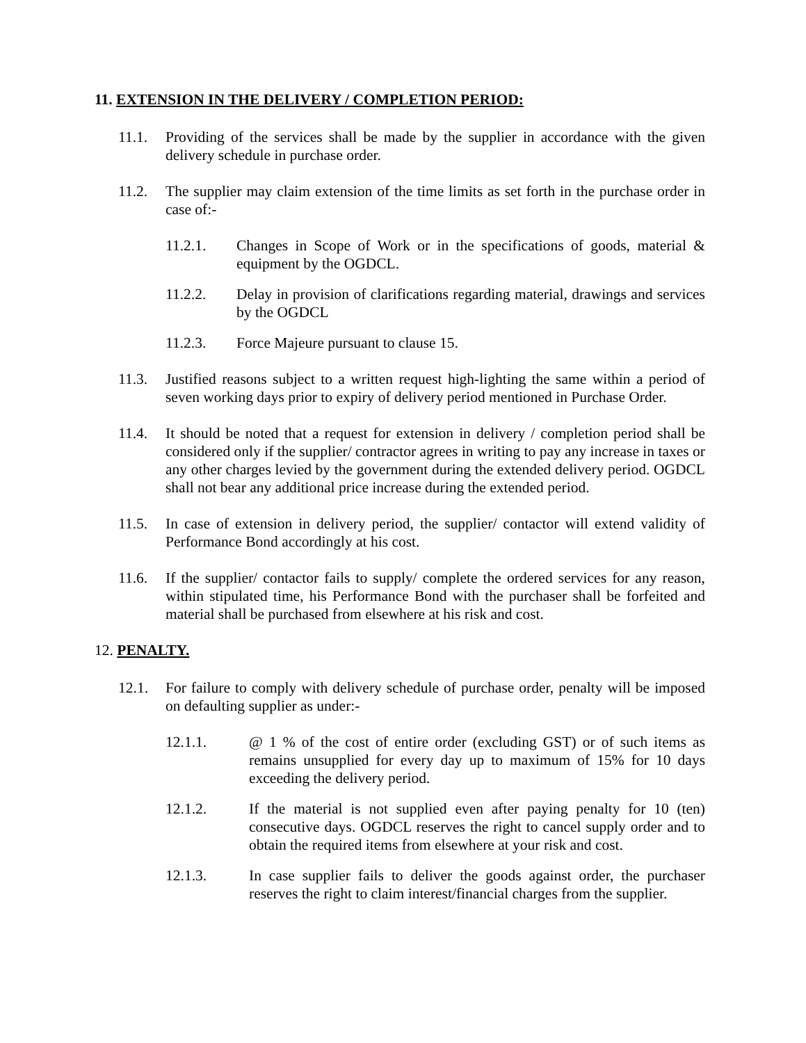11. EXTENSION IN THE DELIVERY / COMPLETION PERIOD:
11.1. Providing of the services shall be made by the supplier in accordance with the given delivery schedule in purchase order.
11.2. The supplier may claim extension of the time limits as set forth in the purchase order in case of:-
11.2.1. Changes in Scope of Work or in the specifications of goods, material & equipment by the OGDCL.
11.2.2. Delay in provision of clarifications regarding material, drawings and services by the OGDCL
11.2.3. Force Majeure pursuant to clause 15.
11.3. Justified reasons subject to a written request high-lighting the same within a period of seven working days prior to expiry of delivery period mentioned in Purchase Order.
11.4. It should be noted that a request for extension in delivery / completion period shall be considered only if the supplier/ contractor agrees in writing to pay any increase in taxes or any other charges levied by the government during the extended delivery period. OGDCL shall not bear any additional price increase during the extended period.
11.5. In case of extension in delivery period, the supplier/ contactor will extend validity of Performance Bond accordingly at his cost.
11.6. If the supplier/ contactor fails to supply/ complete the ordered services for any reason, within stipulated time, his Performance Bond with the purchaser shall be forfeited and material shall be purchased from elsewhere at his risk and cost.
12. PENALTY.
12.1. For failure to comply with delivery schedule of purchase order, penalty will be imposed on defaulting supplier as under:-
12.1.1. @ 1 % of the cost of entire order (excluding GST) or of such items as remains unsupplied for every day up to maximum of 15% for 10 days exceeding the delivery period.
12.1.2. If the material is not supplied even after paying penalty for 10 (ten) consecutive days. OGDCL reserves the right to cancel supply order and to obtain the required items from elsewhere at your risk and cost.
12.1.3. In case supplier fails to deliver the goods against order, the purchaser reserves the right to claim interest/financial charges from the supplier.